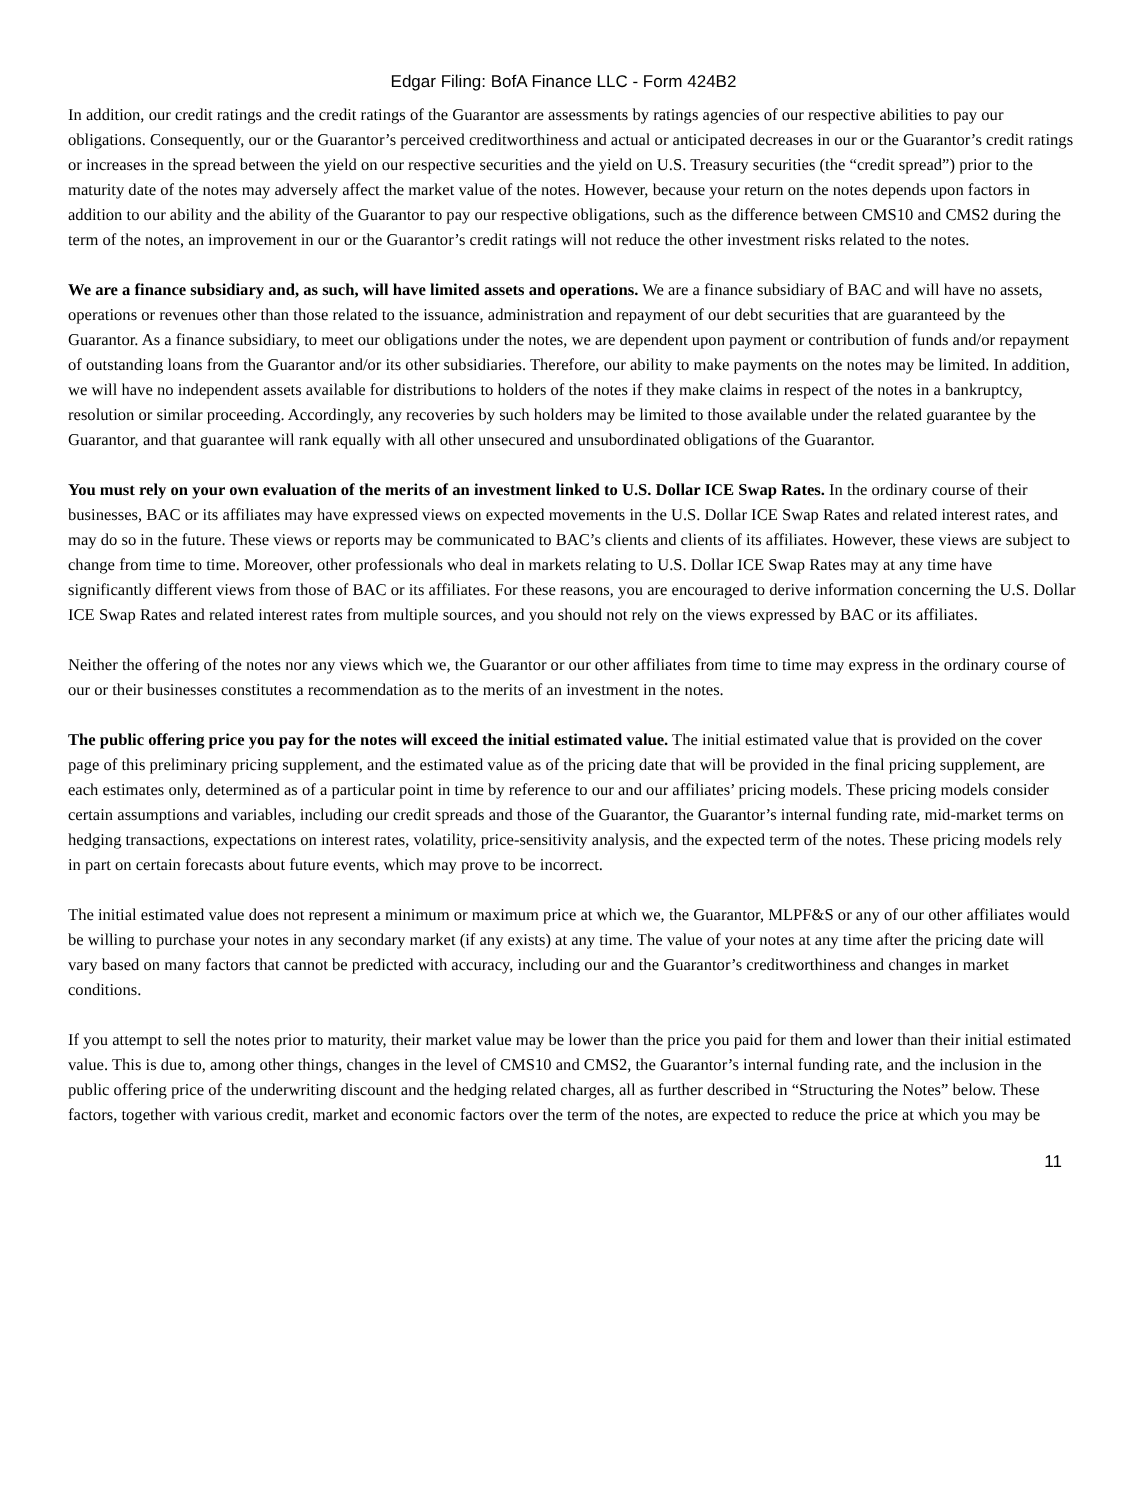Edgar Filing: BofA Finance LLC - Form 424B2
In addition, our credit ratings and the credit ratings of the Guarantor are assessments by ratings agencies of our respective abilities to pay our obligations. Consequently, our or the Guarantor’s perceived creditworthiness and actual or anticipated decreases in our or the Guarantor’s credit ratings or increases in the spread between the yield on our respective securities and the yield on U.S. Treasury securities (the “credit spread”) prior to the maturity date of the notes may adversely affect the market value of the notes. However, because your return on the notes depends upon factors in addition to our ability and the ability of the Guarantor to pay our respective obligations, such as the difference between CMS10 and CMS2 during the term of the notes, an improvement in our or the Guarantor’s credit ratings will not reduce the other investment risks related to the notes.
We are a finance subsidiary and, as such, will have limited assets and operations. We are a finance subsidiary of BAC and will have no assets, operations or revenues other than those related to the issuance, administration and repayment of our debt securities that are guaranteed by the Guarantor. As a finance subsidiary, to meet our obligations under the notes, we are dependent upon payment or contribution of funds and/or repayment of outstanding loans from the Guarantor and/or its other subsidiaries. Therefore, our ability to make payments on the notes may be limited. In addition, we will have no independent assets available for distributions to holders of the notes if they make claims in respect of the notes in a bankruptcy, resolution or similar proceeding. Accordingly, any recoveries by such holders may be limited to those available under the related guarantee by the Guarantor, and that guarantee will rank equally with all other unsecured and unsubordinated obligations of the Guarantor.
You must rely on your own evaluation of the merits of an investment linked to U.S. Dollar ICE Swap Rates. In the ordinary course of their businesses, BAC or its affiliates may have expressed views on expected movements in the U.S. Dollar ICE Swap Rates and related interest rates, and may do so in the future. These views or reports may be communicated to BAC’s clients and clients of its affiliates. However, these views are subject to change from time to time. Moreover, other professionals who deal in markets relating to U.S. Dollar ICE Swap Rates may at any time have significantly different views from those of BAC or its affiliates. For these reasons, you are encouraged to derive information concerning the U.S. Dollar ICE Swap Rates and related interest rates from multiple sources, and you should not rely on the views expressed by BAC or its affiliates.
Neither the offering of the notes nor any views which we, the Guarantor or our other affiliates from time to time may express in the ordinary course of our or their businesses constitutes a recommendation as to the merits of an investment in the notes.
The public offering price you pay for the notes will exceed the initial estimated value. The initial estimated value that is provided on the cover page of this preliminary pricing supplement, and the estimated value as of the pricing date that will be provided in the final pricing supplement, are each estimates only, determined as of a particular point in time by reference to our and our affiliates’ pricing models. These pricing models consider certain assumptions and variables, including our credit spreads and those of the Guarantor, the Guarantor’s internal funding rate, mid-market terms on hedging transactions, expectations on interest rates, volatility, price-sensitivity analysis, and the expected term of the notes. These pricing models rely in part on certain forecasts about future events, which may prove to be incorrect.
The initial estimated value does not represent a minimum or maximum price at which we, the Guarantor, MLPF&S or any of our other affiliates would be willing to purchase your notes in any secondary market (if any exists) at any time. The value of your notes at any time after the pricing date will vary based on many factors that cannot be predicted with accuracy, including our and the Guarantor’s creditworthiness and changes in market conditions.
If you attempt to sell the notes prior to maturity, their market value may be lower than the price you paid for them and lower than their initial estimated value. This is due to, among other things, changes in the level of CMS10 and CMS2, the Guarantor’s internal funding rate, and the inclusion in the public offering price of the underwriting discount and the hedging related charges, all as further described in “Structuring the Notes” below. These factors, together with various credit, market and economic factors over the term of the notes, are expected to reduce the price at which you may be
11